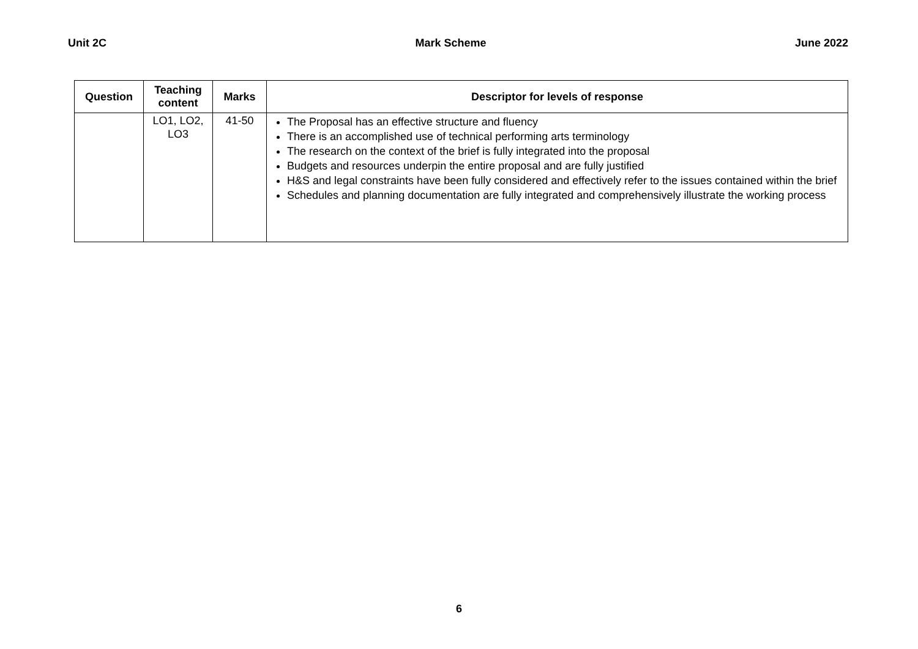Unit 2C Mark Scheme June 2022
| Question | Teaching content | Marks | Descriptor for levels of response |
| --- | --- | --- | --- |
| | LO1, LO2, LO3 | 41-50 | The Proposal has an effective structure and fluency There is an accomplished use of technical performing arts terminology The research on the context of the brief is fully integrated into the proposal Budgets and resources underpin the entire proposal and are fully justified H&S and legal constraints have been fully considered and effectively refer to the issues contained within the brief Schedules and planning documentation are fully integrated and comprehensively illustrate the working process |
6